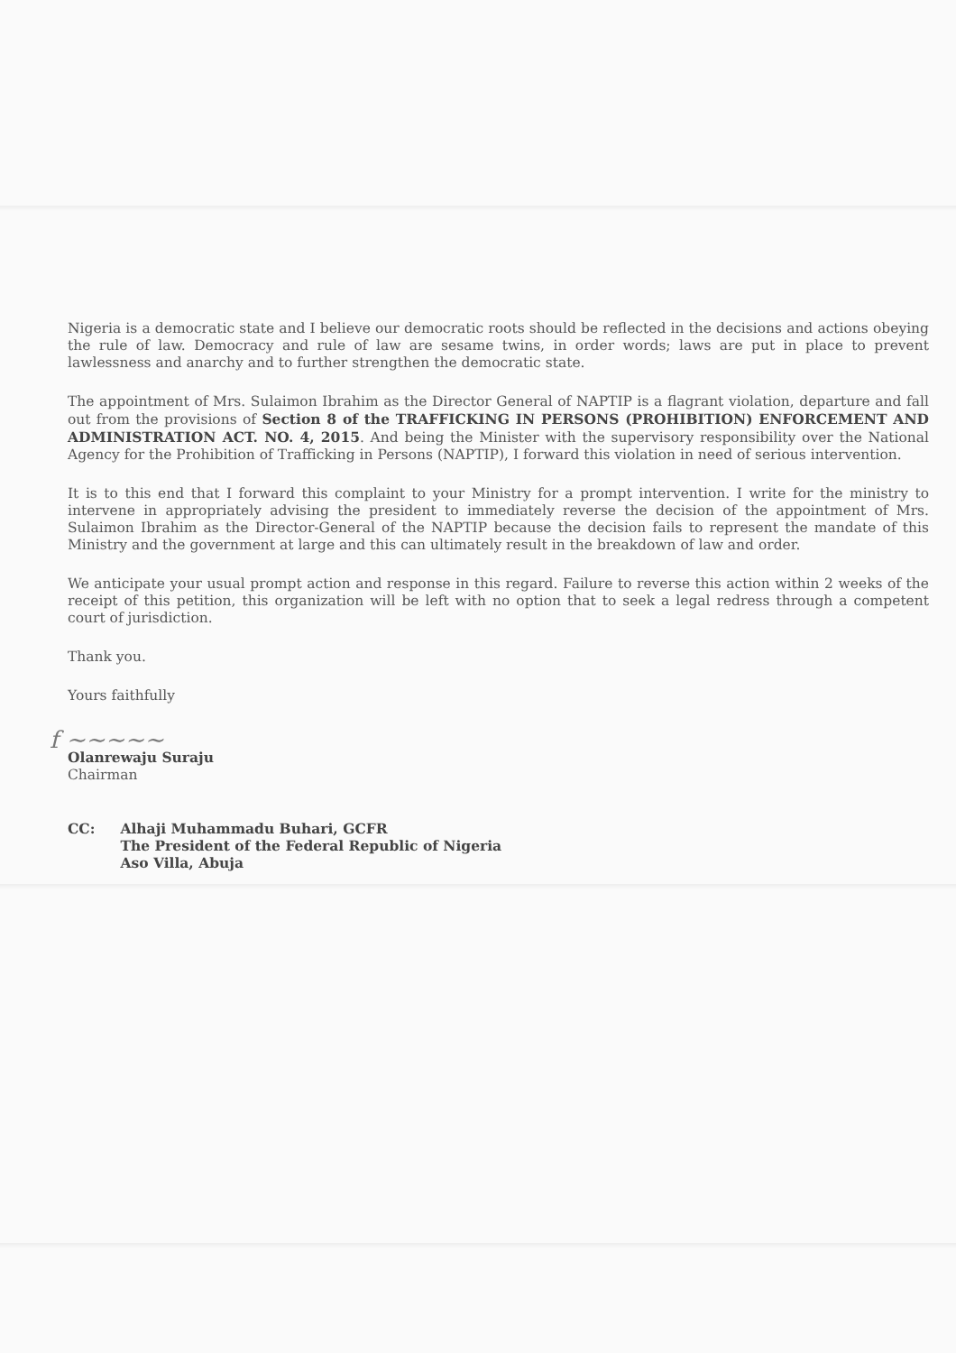Nigeria is a democratic state and I believe our democratic roots should be reflected in the decisions and actions obeying the rule of law. Democracy and rule of law are sesame twins, in order words; laws are put in place to prevent lawlessness and anarchy and to further strengthen the democratic state.
The appointment of Mrs. Sulaimon Ibrahim as the Director General of NAPTIP is a flagrant violation, departure and fall out from the provisions of Section 8 of the TRAFFICKING IN PERSONS (PROHIBITION) ENFORCEMENT AND ADMINISTRATION ACT. NO. 4, 2015. And being the Minister with the supervisory responsibility over the National Agency for the Prohibition of Trafficking in Persons (NAPTIP), I forward this violation in need of serious intervention.
It is to this end that I forward this complaint to your Ministry for a prompt intervention. I write for the ministry to intervene in appropriately advising the president to immediately reverse the decision of the appointment of Mrs. Sulaimon Ibrahim as the Director-General of the NAPTIP because the decision fails to represent the mandate of this Ministry and the government at large and this can ultimately result in the breakdown of law and order.
We anticipate your usual prompt action and response in this regard. Failure to reverse this action within 2 weeks of the receipt of this petition, this organization will be left with no option that to seek a legal redress through a competent court of jurisdiction.
Thank you.
Yours faithfully
f ~~~~~
Olanrewaju Suraju
Chairman
CC: Alhaji Muhammadu Buhari, GCFR
The President of the Federal Republic of Nigeria
Aso Villa, Abuja